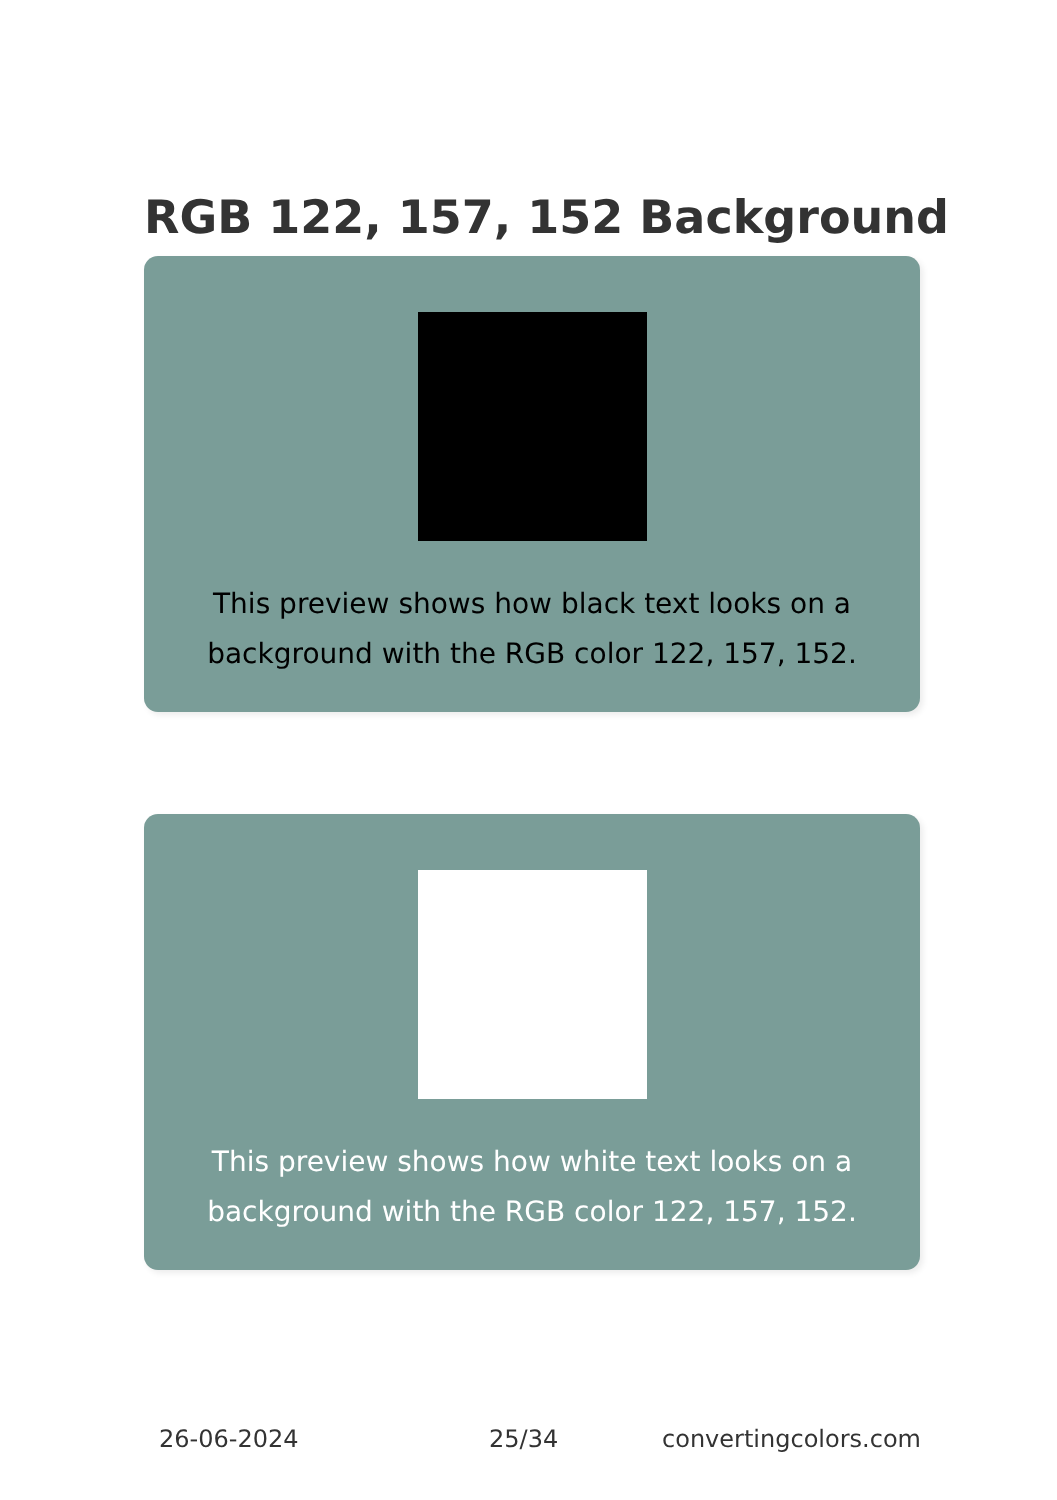RGB 122, 157, 152 Background
This preview shows how black text looks on a background with the RGB color 122, 157, 152.
This preview shows how white text looks on a background with the RGB color 122, 157, 152.
26-06-2024 25/34 convertingcolors.com